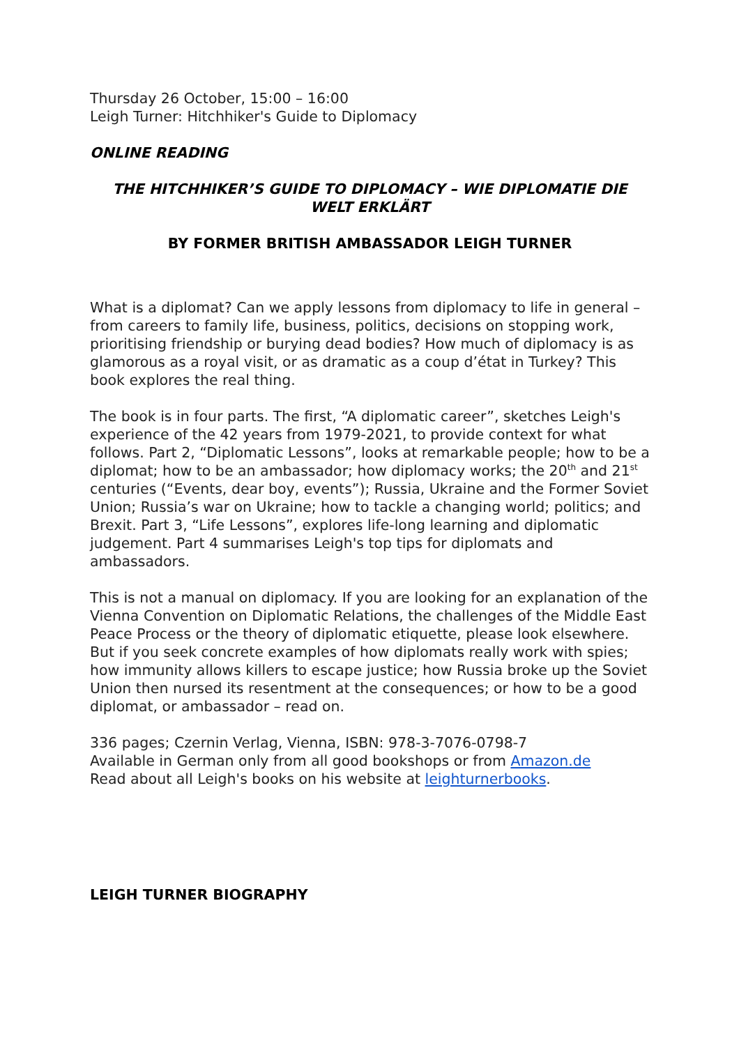Thursday 26 October, 15:00 – 16:00
Leigh Turner: Hitchhiker's Guide to Diplomacy
ONLINE READING
THE HITCHHIKER’S GUIDE TO DIPLOMACY – WIE DIPLOMATIE DIE WELT ERKLÄRT
BY FORMER BRITISH AMBASSADOR LEIGH TURNER
What is a diplomat? Can we apply lessons from diplomacy to life in general – from careers to family life, business, politics, decisions on stopping work, prioritising friendship or burying dead bodies? How much of diplomacy is as glamorous as a royal visit, or as dramatic as a coup d’état in Turkey? This book explores the real thing.
The book is in four parts. The first, “A diplomatic career”, sketches Leigh's experience of the 42 years from 1979-2021, to provide context for what follows. Part 2, “Diplomatic Lessons”, looks at remarkable people; how to be a diplomat; how to be an ambassador; how diplomacy works; the 20<sup>th</sup> and 21<sup>st</sup> centuries (“Events, dear boy, events”); Russia, Ukraine and the Former Soviet Union; Russia’s war on Ukraine; how to tackle a changing world; politics; and Brexit. Part 3, “Life Lessons”, explores life-long learning and diplomatic judgement. Part 4 summarises Leigh's top tips for diplomats and ambassadors.
This is not a manual on diplomacy. If you are looking for an explanation of the Vienna Convention on Diplomatic Relations, the challenges of the Middle East Peace Process or the theory of diplomatic etiquette, please look elsewhere. But if you seek concrete examples of how diplomats really work with spies; how immunity allows killers to escape justice; how Russia broke up the Soviet Union then nursed its resentment at the consequences; or how to be a good diplomat, or ambassador – read on.
336 pages; Czernin Verlag, Vienna, ISBN: 978-3-7076-0798-7
Available in German only from all good bookshops or from Amazon.de
Read about all Leigh's books on his website at leighturnerbooks.
LEIGH TURNER BIOGRAPHY